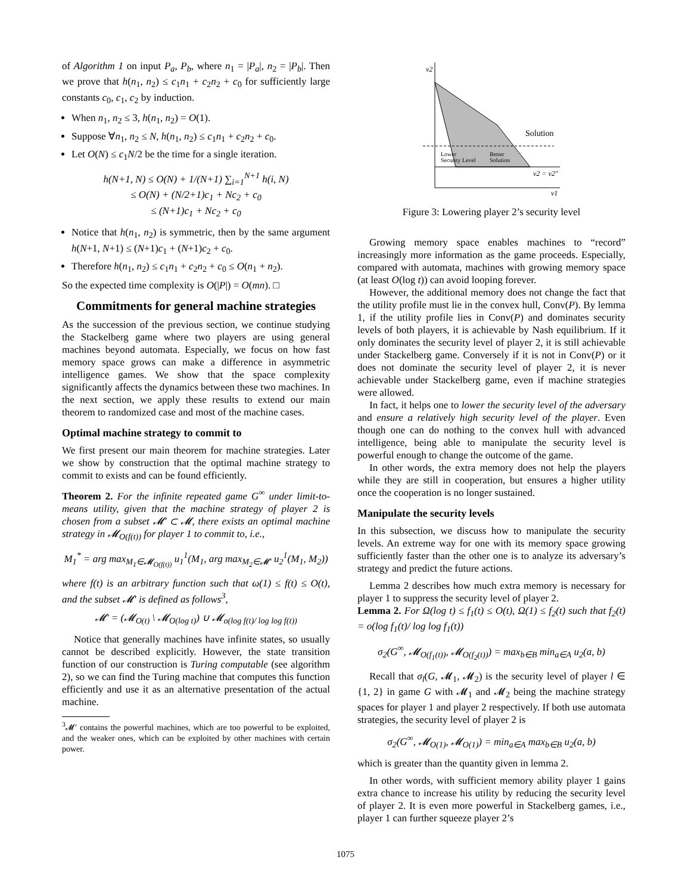of Algorithm 1 on input P<sub>a</sub>, P<sub>b</sub>, where n<sub>1</sub> = |P<sub>a</sub>|, n<sub>2</sub> = |P<sub>b</sub>|. Then we prove that h(n<sub>1</sub>, n<sub>2</sub>) ≤ c<sub>1</sub>n<sub>1</sub> + c<sub>2</sub>n<sub>2</sub> + c<sub>0</sub> for sufficiently large constants c<sub>0</sub>, c<sub>1</sub>, c<sub>2</sub> by induction.
When n<sub>1</sub>, n<sub>2</sub> ≤ 3, h(n<sub>1</sub>, n<sub>2</sub>) = O(1).
Suppose ∀n<sub>1</sub>, n<sub>2</sub> ≤ N, h(n<sub>1</sub>, n<sub>2</sub>) ≤ c<sub>1</sub>n<sub>1</sub> + c<sub>2</sub>n<sub>2</sub> + c<sub>0</sub>.
Let O(N) ≤ c<sub>1</sub>N/2 be the time for a single iteration.
h(N+1, N) ≤ O(N) + 1/(N+1) ∑<sub>i=1</sub><sup>N+1</sup> h(i, N)
≤ O(N) + (N/2+1)c<sub>1</sub> + Nc<sub>2</sub> + c<sub>0</sub>
≤ (N+1)c<sub>1</sub> + Nc<sub>2</sub> + c<sub>0</sub>
Notice that h(n<sub>1</sub>, n<sub>2</sub>) is symmetric, then by the same argument h(N+1, N+1) ≤ (N+1)c<sub>1</sub> + (N+1)c<sub>2</sub> + c<sub>0</sub>.
Therefore h(n<sub>1</sub>, n<sub>2</sub>) ≤ c<sub>1</sub>n<sub>1</sub> + c<sub>2</sub>n<sub>2</sub> + c<sub>0</sub> ≤ O(n<sub>1</sub> + n<sub>2</sub>).
So the expected time complexity is O(|P|) = O(mn). □
Commitments for general machine strategies
As the succession of the previous section, we continue studying the Stackelberg game where two players are using general machines beyond automata. Especially, we focus on how fast memory space grows can make a difference in asymmetric intelligence games. We show that the space complexity significantly affects the dynamics between these two machines. In the next section, we apply these results to extend our main theorem to randomized case and most of the machine cases.
Optimal machine strategy to commit to
We first present our main theorem for machine strategies. Later we show by construction that the optimal machine strategy to commit to exists and can be found efficiently.
Theorem 2. For the infinite repeated game G<sup>∞</sup> under limit-to-means utility, given that the machine strategy of player 2 is chosen from a subset 𝓜′ ⊂ 𝓜, there exists an optimal machine strategy in 𝓜<sub>O(f(t))</sub> for player 1 to commit to, i.e.,
M<sub>1</sub><sup>*</sup> = arg max<sub>M<sub>1</sub>∈𝓜<sub>O(f(t))</sub></sub> u<sub>1</sub><sup>1</sup>(M<sub>1</sub>, arg max<sub>M<sub>2</sub>∈𝓜′</sub> u<sub>2</sub><sup>1</sup>(M<sub>1</sub>, M<sub>2</sub>))
where f(t) is an arbitrary function such that ω(1) ≤ f(t) ≤ O(t), and the subset 𝓜′ is defined as follows<sup>3</sup>,
𝓜′ = (𝓜<sub>O(t)</sub> \ 𝓜<sub>O(log t)</sub>) ∪ 𝓜<sub>o(log f(t)/ log log f(t))</sub>
Notice that generally machines have infinite states, so usually cannot be described explicitly. However, the state transition function of our construction is Turing computable (see algorithm 2), so we can find the Turing machine that computes this function efficiently and use it as an alternative presentation of the actual machine.
<sup>3</sup> 𝓜′ contains the powerful machines, which are too powerful to be exploited, and the weaker ones, which can be exploited by other machines with certain power.
v2
v1
v2 = v2″
Solution
Lower
Security Level
Better
Solution
Figure 3: Lowering player 2’s security level
Growing memory space enables machines to “record” increasingly more information as the game proceeds. Especially, compared with automata, machines with growing memory space (at least O(log t)) can avoid looping forever.
However, the additional memory does not change the fact that the utility profile must lie in the convex hull, Conv(P). By lemma 1, if the utility profile lies in Conv(P) and dominates security levels of both players, it is achievable by Nash equilibrium. If it only dominates the security level of player 2, it is still achievable under Stackelberg game. Conversely if it is not in Conv(P) or it does not dominate the security level of player 2, it is never achievable under Stackelberg game, even if machine strategies were allowed.
In fact, it helps one to lower the security level of the adversary and ensure a relatively high security level of the player. Even though one can do nothing to the convex hull with advanced intelligence, being able to manipulate the security level is powerful enough to change the outcome of the game.
In other words, the extra memory does not help the players while they are still in cooperation, but ensures a higher utility once the cooperation is no longer sustained.
Manipulate the security levels
In this subsection, we discuss how to manipulate the security levels. An extreme way for one with its memory space growing sufficiently faster than the other one is to analyze its adversary’s strategy and predict the future actions.
Lemma 2 describes how much extra memory is necessary for player 1 to suppress the security level of player 2.
Lemma 2. For Ω(log t) ≤ f<sub>1</sub>(t) ≤ O(t), Ω(1) ≤ f<sub>2</sub>(t) such that f<sub>2</sub>(t) = o(log f<sub>1</sub>(t)/ log log f<sub>1</sub>(t))
σ<sub>2</sub>(G<sup>∞</sup>, 𝓜<sub>O(f<sub>1</sub>(t))</sub>, 𝓜<sub>O(f<sub>2</sub>(t))</sub>) = max<sub>b∈B</sub> min<sub>a∈A</sub> u<sub>2</sub>(a, b)
Recall that σ<sub>l</sub>(G, 𝓜<sub>1</sub>, 𝓜<sub>2</sub>) is the security level of player l ∈ {1, 2} in game G with 𝓜<sub>1</sub> and 𝓜<sub>2</sub> being the machine strategy spaces for player 1 and player 2 respectively. If both use automata strategies, the security level of player 2 is
σ<sub>2</sub>(G<sup>∞</sup>, 𝓜<sub>O(1)</sub>, 𝓜<sub>O(1)</sub>) = min<sub>a∈A</sub> max<sub>b∈B</sub> u<sub>2</sub>(a, b)
which is greater than the quantity given in lemma 2.
In other words, with sufficient memory ability player 1 gains extra chance to increase his utility by reducing the security level of player 2. It is even more powerful in Stackelberg games, i.e., player 1 can further squeeze player 2’s
1075